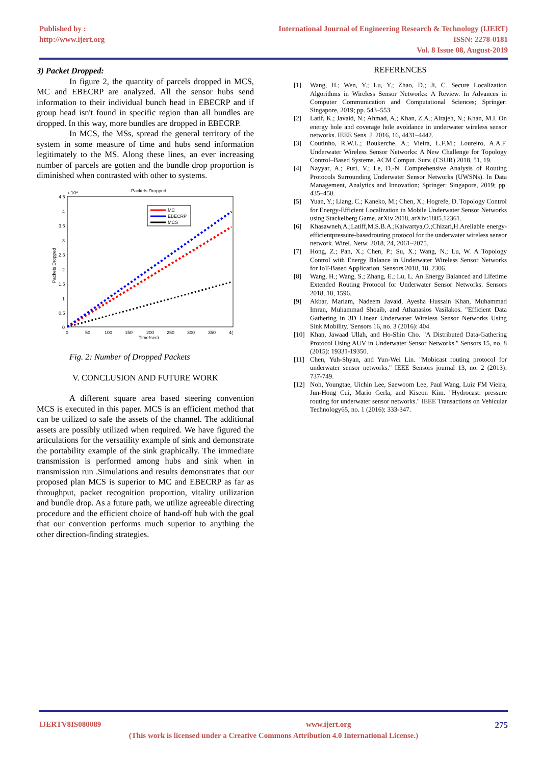Published by :
http://www.ijert.org
International Journal of Engineering Research & Technology (IJERT)
ISSN: 2278-0181
Vol. 8 Issue 08, August-2019
3) Packet Dropped:
In figure 2, the quantity of parcels dropped in MCS, MC and EBECRP are analyzed. All the sensor hubs send information to their individual bunch head in EBECRP and if group head isn't found in specific region than all bundles are dropped. In this way, more bundles are dropped in EBECRP.
In MCS, the MSs, spread the general territory of the system in some measure of time and hubs send information legitimately to the MS. Along these lines, an ever increasing number of parcels are gotten and the bundle drop proportion is diminished when contrasted with other to systems.
Packets Dropped
x 10⁴
4.5
4
3.5
3
2.5
2
1.5
1
0.5
0
0
50
100
150
200
250
300
350
4(
Time(sec)
Packets Dropped
MC
EBECRP
MCS
Fig. 2: Number of Dropped Packets
V. CONCLUSION AND FUTURE WORK
A different square area based steering convention MCS is executed in this paper. MCS is an efficient method that can be utilized to safe the assets of the channel. The additional assets are possibly utilized when required. We have figured the articulations for the versatility example of sink and demonstrate the portability example of the sink graphically. The immediate transmission is performed among hubs and sink when in transmission run .Simulations and results demonstrates that our proposed plan MCS is superior to MC and EBECRP as far as throughput, packet recognition proportion, vitality utilization and bundle drop. As a future path, we utilize agreeable directing procedure and the efficient choice of hand-off hub with the goal that our convention performs much superior to anything the other direction-finding strategies.
REFERENCES
[1] Wang, H.; Wen, Y.; Lu, Y.; Zhao, D.; Ji, C. Secure Localization Algorithms in Wireless Sensor Networks: A Review. In Advances in Computer Communication and Computational Sciences; Springer: Singapore, 2019; pp. 543–553.
[2] Latif, K.; Javaid, N.; Ahmad, A.; Khan, Z.A.; Alrajeh, N.; Khan, M.I. On energy hole and coverage hole avoidance in underwater wireless sensor networks. IEEE Sens. J. 2016, 16, 4431–4442.
[3] Coutinho, R.W.L.; Boukerche, A.; Vieira, L.F.M.; Loureiro, A.A.F. Underwater Wireless Sensor Networks: A New Challenge for Topology Control–Based Systems. ACM Comput. Surv. (CSUR) 2018, 51, 19.
[4] Nayyar, A.; Puri, V.; Le, D.-N. Comprehensive Analysis of Routing Protocols Surrounding Underwater Sensor Networks (UWSNs). In Data Management, Analytics and Innovation; Springer: Singapore, 2019; pp. 435–450.
[5] Yuan, Y.; Liang, C.; Kaneko, M.; Chen, X.; Hogrefe, D. Topology Control for Energy-Efficient Localization in Mobile Underwater Sensor Networks using Stackelberg Game. arXiv 2018, arXiv:1805.12361.
[6] Khasawneh,A.;Latiff,M.S.B.A.;Kaiwartya,O.;Chizari,H.Areliable energy-efficientpressure-basedrouting protocol for the underwater wireless sensor network. Wirel. Netw. 2018, 24, 2061–2075.
[7] Hong, Z.; Pan, X.; Chen, P.; Su, X.; Wang, N.; Lu, W. A Topology Control with Energy Balance in Underwater Wireless Sensor Networks for IoT-Based Application. Sensors 2018, 18, 2306.
[8] Wang, H.; Wang, S.; Zhang, E.; Lu, L. An Energy Balanced and Lifetime Extended Routing Protocol for Underwater Sensor Networks. Sensors 2018, 18, 1596.
[9] Akbar, Mariam, Nadeem Javaid, Ayesha Hussain Khan, Muhammad Imran, Muhammad Shoaib, and Athanasios Vasilakos. "Efficient Data Gathering in 3D Linear Underwater Wireless Sensor Networks Using Sink Mobility."Sensors 16, no. 3 (2016): 404.
[10] Khan, Jawaad Ullah, and Ho-Shin Cho. "A Distributed Data-Gathering Protocol Using AUV in Underwater Sensor Networks." Sensors 15, no. 8 (2015): 19331-19350.
[11] Chen, Yuh-Shyan, and Yun-Wei Lin. "Mobicast routing protocol for underwater sensor networks." IEEE Sensors journal 13, no. 2 (2013): 737-749.
[12] Noh, Youngtae, Uichin Lee, Saewoom Lee, Paul Wang, Luiz FM Vieira, Jun-Hong Cui, Mario Gerla, and Kiseon Kim. "Hydrocast: pressure routing for underwater sensor networks." IEEE Transactions on Vehicular Technology65, no. 1 (2016): 333-347.
IJERTV8IS080089 www.ijert.org 275
(This work is licensed under a Creative Commons Attribution 4.0 International License.)